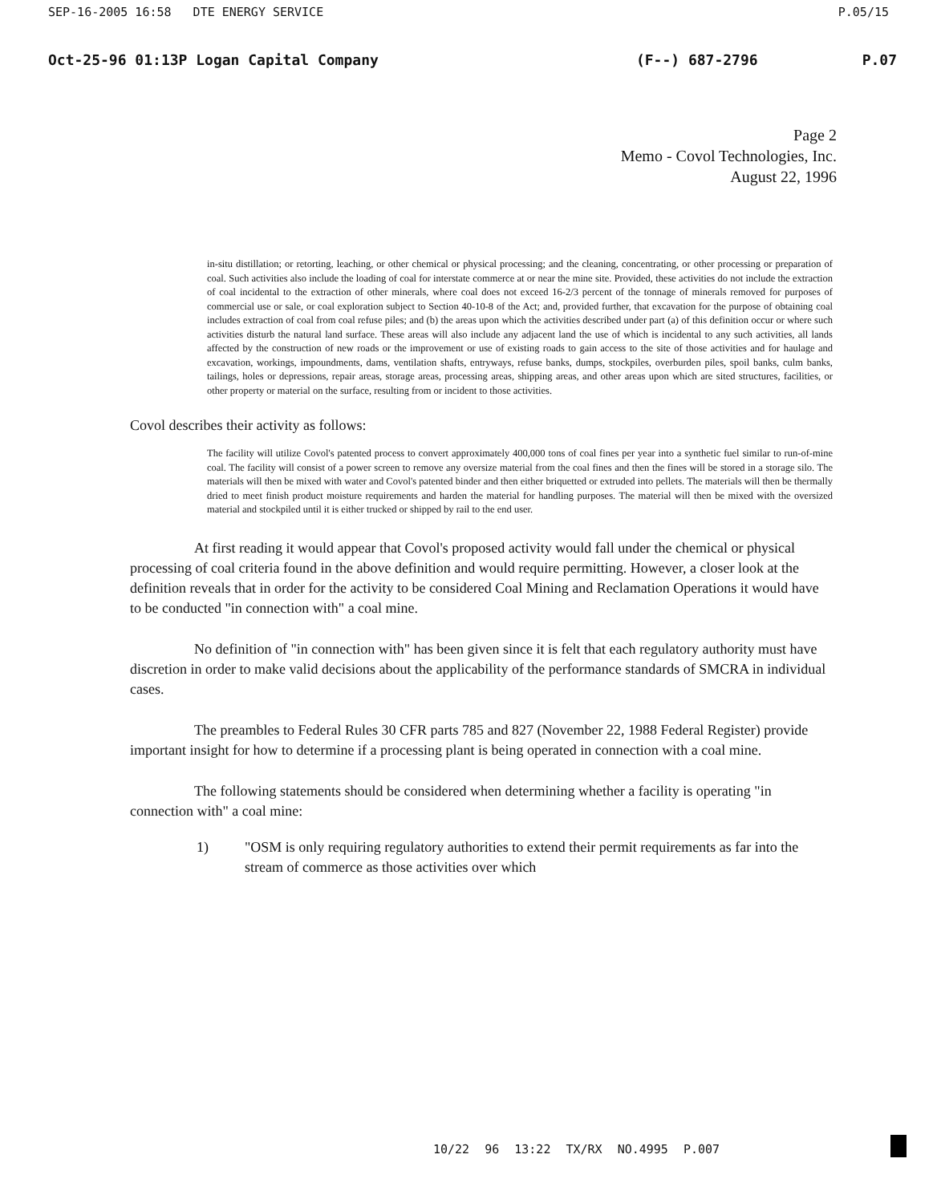SEP-16-2005 16:58 DTE ENERGY SERVICE P.05/15
Oct-25-96 01:13P Logan Capital Company (F--) 687-2796 P.07
Page 2
Memo - Covol Technologies, Inc.
August 22, 1996
in-situ distillation; or retorting, leaching, or other chemical or physical processing; and the cleaning, concentrating, or other processing or preparation of coal. Such activities also include the loading of coal for interstate commerce at or near the mine site. Provided, these activities do not include the extraction of coal incidental to the extraction of other minerals, where coal does not exceed 16-2/3 percent of the tonnage of minerals removed for purposes of commercial use or sale, or coal exploration subject to Section 40-10-8 of the Act; and, provided further, that excavation for the purpose of obtaining coal includes extraction of coal from coal refuse piles; and (b) the areas upon which the activities described under part (a) of this definition occur or where such activities disturb the natural land surface. These areas will also include any adjacent land the use of which is incidental to any such activities, all lands affected by the construction of new roads or the improvement or use of existing roads to gain access to the site of those activities and for haulage and excavation, workings, impoundments, dams, ventilation shafts, entryways, refuse banks, dumps, stockpiles, overburden piles, spoil banks, culm banks, tailings, holes or depressions, repair areas, storage areas, processing areas, shipping areas, and other areas upon which are sited structures, facilities, or other property or material on the surface, resulting from or incident to those activities.
Covol describes their activity as follows:
The facility will utilize Covol's patented process to convert approximately 400,000 tons of coal fines per year into a synthetic fuel similar to run-of-mine coal. The facility will consist of a power screen to remove any oversize material from the coal fines and then the fines will be stored in a storage silo. The materials will then be mixed with water and Covol's patented binder and then either briquetted or extruded into pellets. The materials will then be thermally dried to meet finish product moisture requirements and harden the material for handling purposes. The material will then be mixed with the oversized material and stockpiled until it is either trucked or shipped by rail to the end user.
At first reading it would appear that Covol's proposed activity would fall under the chemical or physical processing of coal criteria found in the above definition and would require permitting. However, a closer look at the definition reveals that in order for the activity to be considered Coal Mining and Reclamation Operations it would have to be conducted "in connection with" a coal mine.
No definition of "in connection with" has been given since it is felt that each regulatory authority must have discretion in order to make valid decisions about the applicability of the performance standards of SMCRA in individual cases.
The preambles to Federal Rules 30 CFR parts 785 and 827 (November 22, 1988 Federal Register) provide important insight for how to determine if a processing plant is being operated in connection with a coal mine.
The following statements should be considered when determining whether a facility is operating "in connection with" a coal mine:
1) "OSM is only requiring regulatory authorities to extend their permit requirements as far into the stream of commerce as those activities over which
10/22 96 13:22 TX/RX NO.4995 P.007